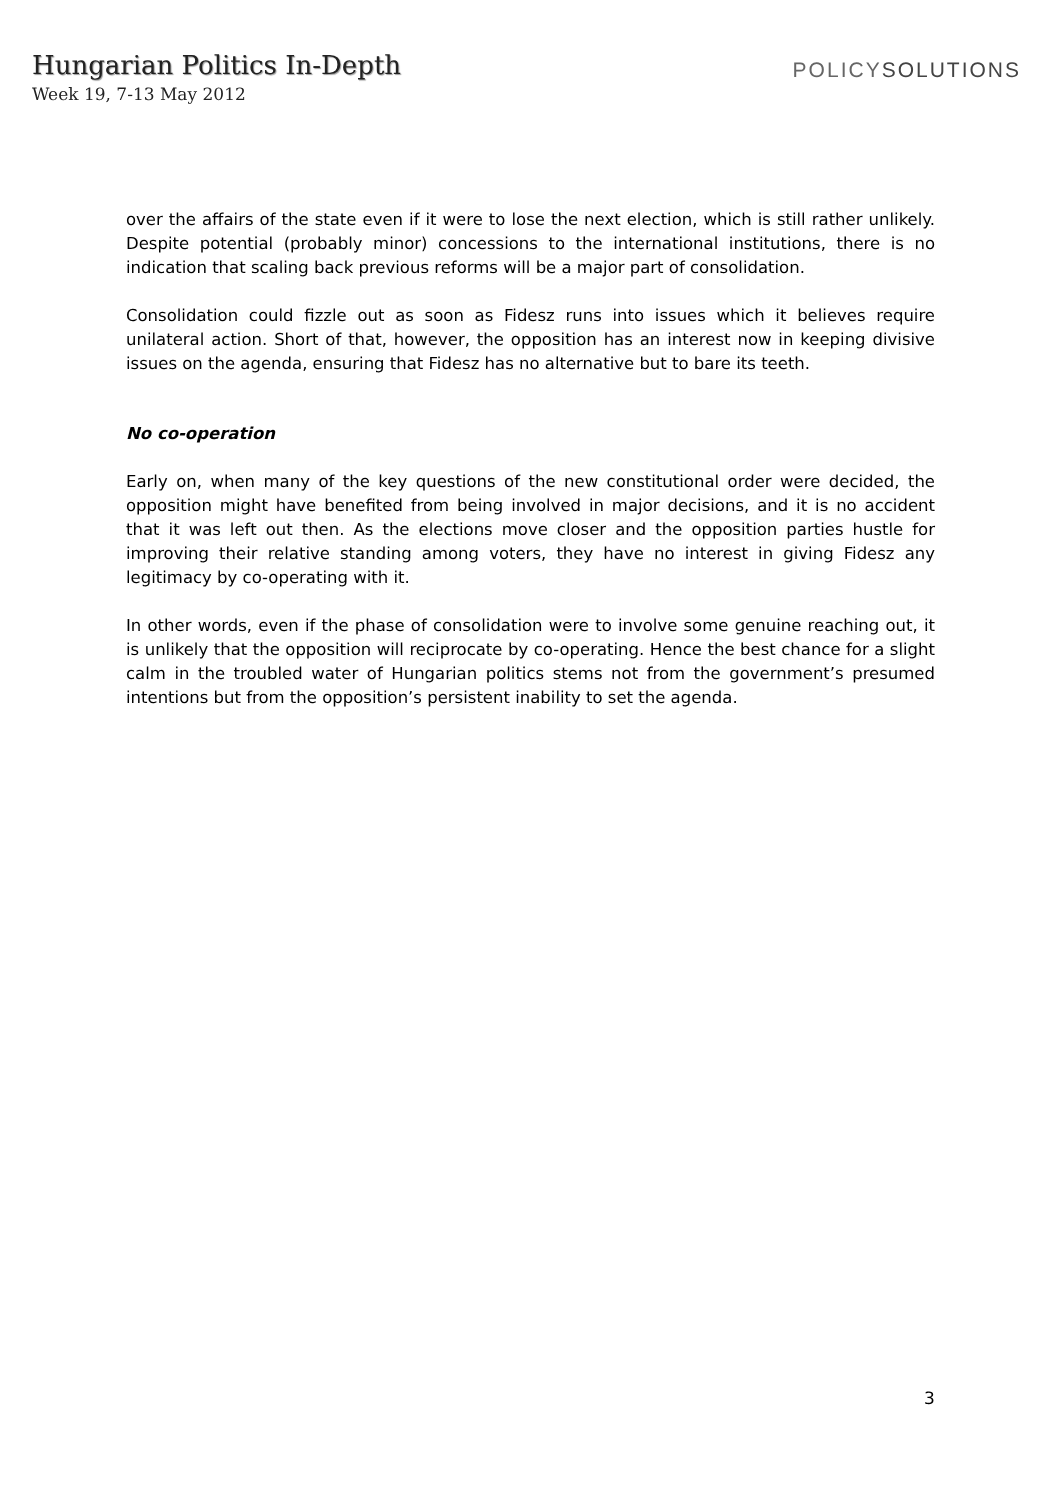Hungarian Politics In-Depth
Week 19, 7-13 May 2012
POLICYSOLUTIONS
over the affairs of the state even if it were to lose the next election, which is still rather unlikely. Despite potential (probably minor) concessions to the international institutions, there is no indication that scaling back previous reforms will be a major part of consolidation.
Consolidation could fizzle out as soon as Fidesz runs into issues which it believes require unilateral action. Short of that, however, the opposition has an interest now in keeping divisive issues on the agenda, ensuring that Fidesz has no alternative but to bare its teeth.
No co-operation
Early on, when many of the key questions of the new constitutional order were decided, the opposition might have benefited from being involved in major decisions, and it is no accident that it was left out then. As the elections move closer and the opposition parties hustle for improving their relative standing among voters, they have no interest in giving Fidesz any legitimacy by co-operating with it.
In other words, even if the phase of consolidation were to involve some genuine reaching out, it is unlikely that the opposition will reciprocate by co-operating. Hence the best chance for a slight calm in the troubled water of Hungarian politics stems not from the government’s presumed intentions but from the opposition’s persistent inability to set the agenda.
3